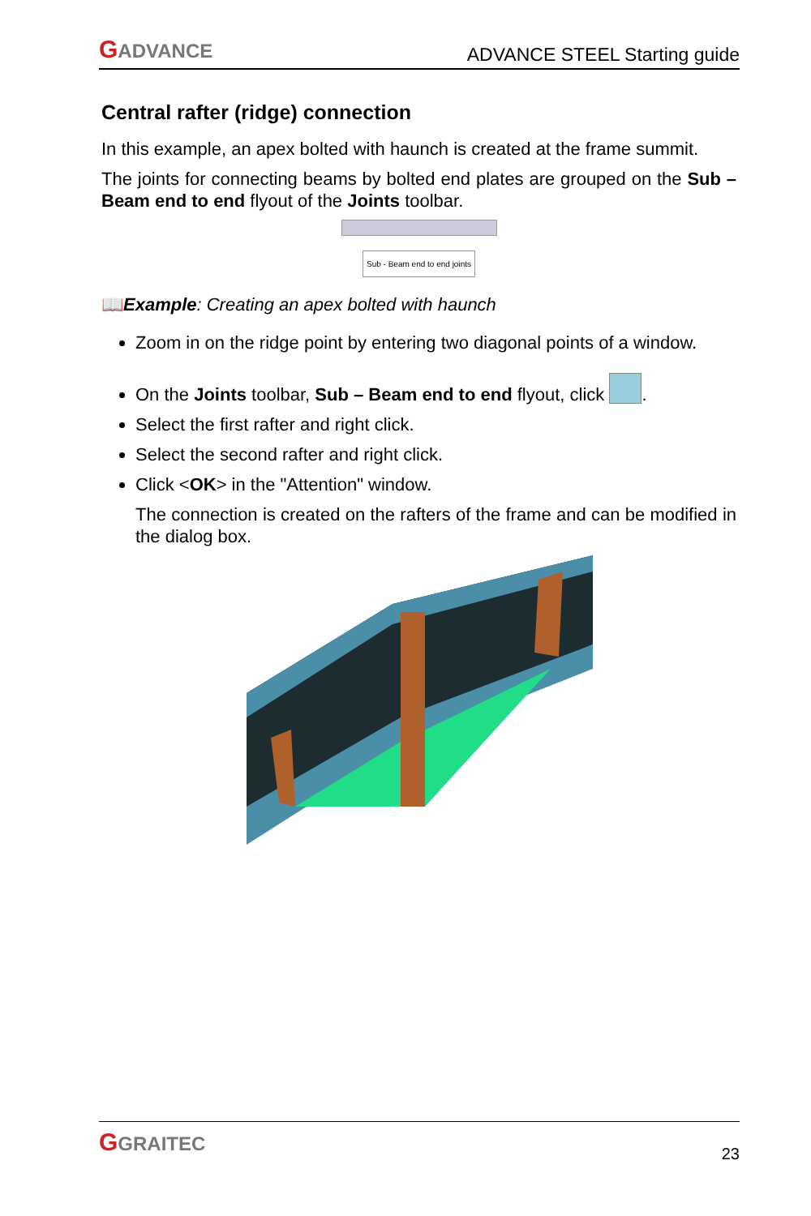GADVANCE
ADVANCE STEEL Starting guide
Central rafter (ridge) connection
In this example, an apex bolted with haunch is created at the frame summit.
The joints for connecting beams by bolted end plates are grouped on the Sub – Beam end to end flyout of the Joints toolbar.
Sub - Beam end to end joints
📖Example: Creating an apex bolted with haunch
Zoom in on the ridge point by entering two diagonal points of a window.
On the Joints toolbar, Sub – Beam end to end flyout, click .
Select the first rafter and right click.
Select the second rafter and right click.
Click <OK> in the "Attention" window.
The connection is created on the rafters of the frame and can be modified in the dialog box.
GGRAITEC
23